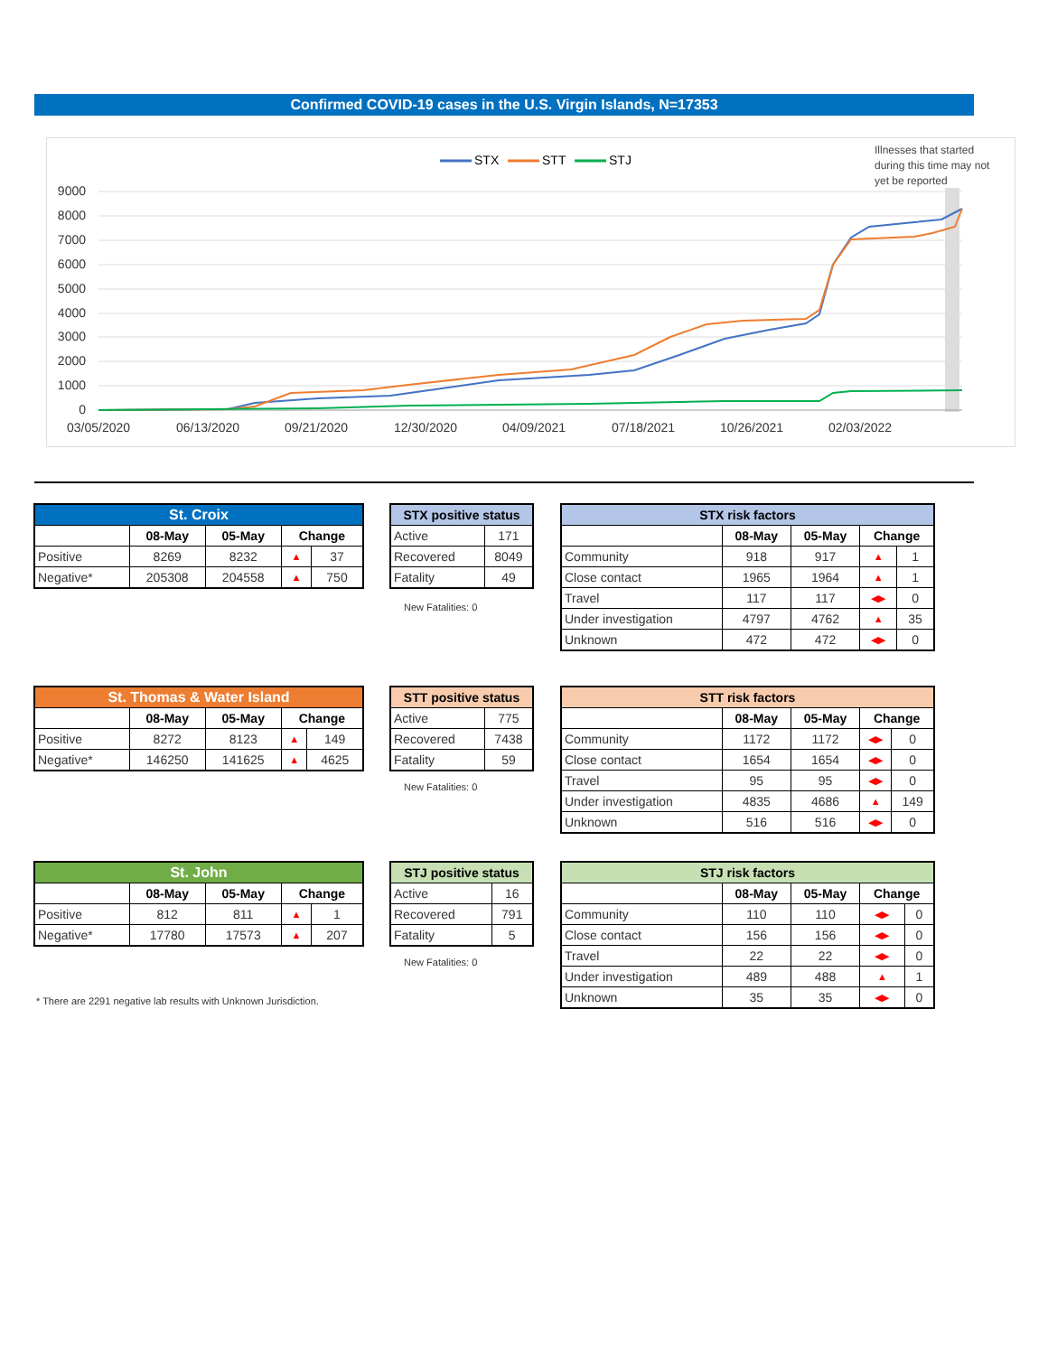Confirmed COVID-19 cases in the U.S. Virgin Islands, N=17353
STX
STT
STJ
Illnesses that started
during this time may not
yet be reported
9000
8000
7000
6000
5000
4000
3000
2000
1000
0
03/05/2020
06/13/2020
09/21/2020
12/30/2020
04/09/2021
07/18/2021
10/26/2021
02/03/2022
| St. Croix | | | | |
| --- | --- | --- | --- | --- |
| | 08-May | 05-May | Change | |
| Positive | 8269 | 8232 | ▲ | 37 |
| Negative* | 205308 | 204558 | ▲ | 750 |
| STX positive status | |
| --- | --- |
| Active | 171 |
| Recovered | 8049 |
| Fatality | 49 |
New Fatalities: 0
| STX risk factors | | | | |
| --- | --- | --- | --- | --- |
| | 08-May | 05-May | Change | |
| Community | 918 | 917 | ▲ | 1 |
| Close contact | 1965 | 1964 | ▲ | 1 |
| Travel | 117 | 117 | ◀▶ | 0 |
| Under investigation | 4797 | 4762 | ▲ | 35 |
| Unknown | 472 | 472 | ◀▶ | 0 |
| St. Thomas & Water Island | | | | |
| --- | --- | --- | --- | --- |
| | 08-May | 05-May | Change | |
| Positive | 8272 | 8123 | ▲ | 149 |
| Negative* | 146250 | 141625 | ▲ | 4625 |
| STT positive status | |
| --- | --- |
| Active | 775 |
| Recovered | 7438 |
| Fatality | 59 |
New Fatalities: 0
| STT risk factors | | | | |
| --- | --- | --- | --- | --- |
| | 08-May | 05-May | Change | |
| Community | 1172 | 1172 | ◀▶ | 0 |
| Close contact | 1654 | 1654 | ◀▶ | 0 |
| Travel | 95 | 95 | ◀▶ | 0 |
| Under investigation | 4835 | 4686 | ▲ | 149 |
| Unknown | 516 | 516 | ◀▶ | 0 |
| St. John | | | | |
| --- | --- | --- | --- | --- |
| | 08-May | 05-May | Change | |
| Positive | 812 | 811 | ▲ | 1 |
| Negative* | 17780 | 17573 | ▲ | 207 |
| STJ positive status | |
| --- | --- |
| Active | 16 |
| Recovered | 791 |
| Fatality | 5 |
New Fatalities: 0
* There are 2291 negative lab results with Unknown Jurisdiction.
| STJ risk factors | | | | |
| --- | --- | --- | --- | --- |
| | 08-May | 05-May | Change | |
| Community | 110 | 110 | ◀▶ | 0 |
| Close contact | 156 | 156 | ◀▶ | 0 |
| Travel | 22 | 22 | ◀▶ | 0 |
| Under investigation | 489 | 488 | ▲ | 1 |
| Unknown | 35 | 35 | ◀▶ | 0 |